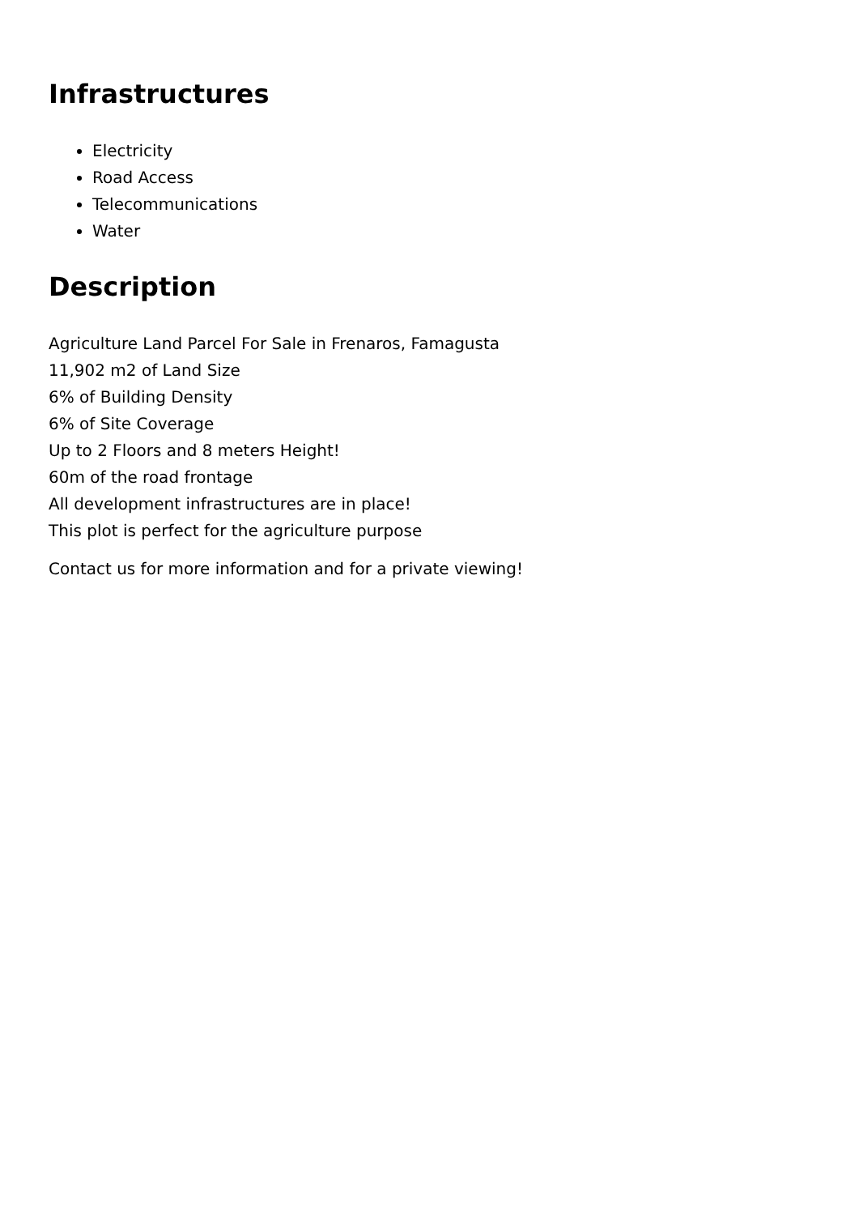Infrastructures
Electricity
Road Access
Telecommunications
Water
Description
Agriculture Land Parcel For Sale in Frenaros, Famagusta
11,902 m2 of Land Size
6% of Building Density
6% of Site Coverage
Up to 2 Floors and 8 meters Height!
60m of the road frontage
All development infrastructures are in place!
This plot is perfect for the agriculture purpose
Contact us for more information and for a private viewing!